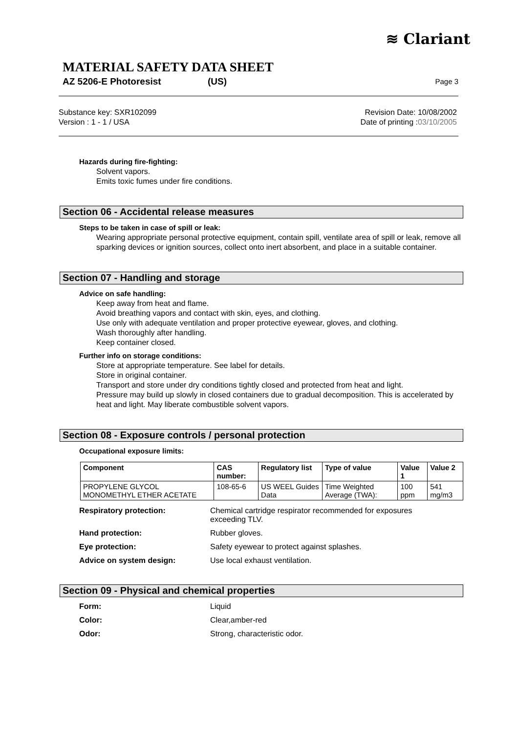≋ Clariant
MATERIAL SAFETY DATA SHEET
AZ 5206-E Photoresist (US) Page 3
Substance key: SXR102099
Version : 1 - 1 / USA
Revision Date: 10/08/2002
Date of printing :03/10/2005
Hazards during fire-fighting:
Solvent vapors.
Emits toxic fumes under fire conditions.
Section 06 - Accidental release measures
Steps to be taken in case of spill or leak:
Wearing appropriate personal protective equipment, contain spill, ventilate area of spill or leak, remove all sparking devices or ignition sources, collect onto inert absorbent, and place in a suitable container.
Section 07 - Handling and storage
Advice on safe handling:
Keep away from heat and flame.
Avoid breathing vapors and contact with skin, eyes, and clothing.
Use only with adequate ventilation and proper protective eyewear, gloves, and clothing.
Wash thoroughly after handling.
Keep container closed.
Further info on storage conditions:
Store at appropriate temperature. See label for details.
Store in original container.
Transport and store under dry conditions tightly closed and protected from heat and light.
Pressure may build up slowly in closed containers due to gradual decomposition. This is accelerated by heat and light. May liberate combustible solvent vapors.
Section 08 - Exposure controls / personal protection
Occupational exposure limits:
| Component | CAS number: | Regulatory list | Type of value | Value 1 | Value 2 |
| --- | --- | --- | --- | --- | --- |
| PROPYLENE GLYCOL MONOMETHYL ETHER ACETATE | 108-65-6 | US WEEL Guides Data | Time Weighted Average (TWA): | 100 ppm | 541 mg/m3 |
Respiratory protection: Chemical cartridge respirator recommended for exposures
exceeding TLV.
Hand protection: Rubber gloves.
Eye protection: Safety eyewear to protect against splashes.
Advice on system design: Use local exhaust ventilation.
Section 09 - Physical and chemical properties
Form: Liquid
Color: Clear,amber-red
Odor: Strong, characteristic odor.